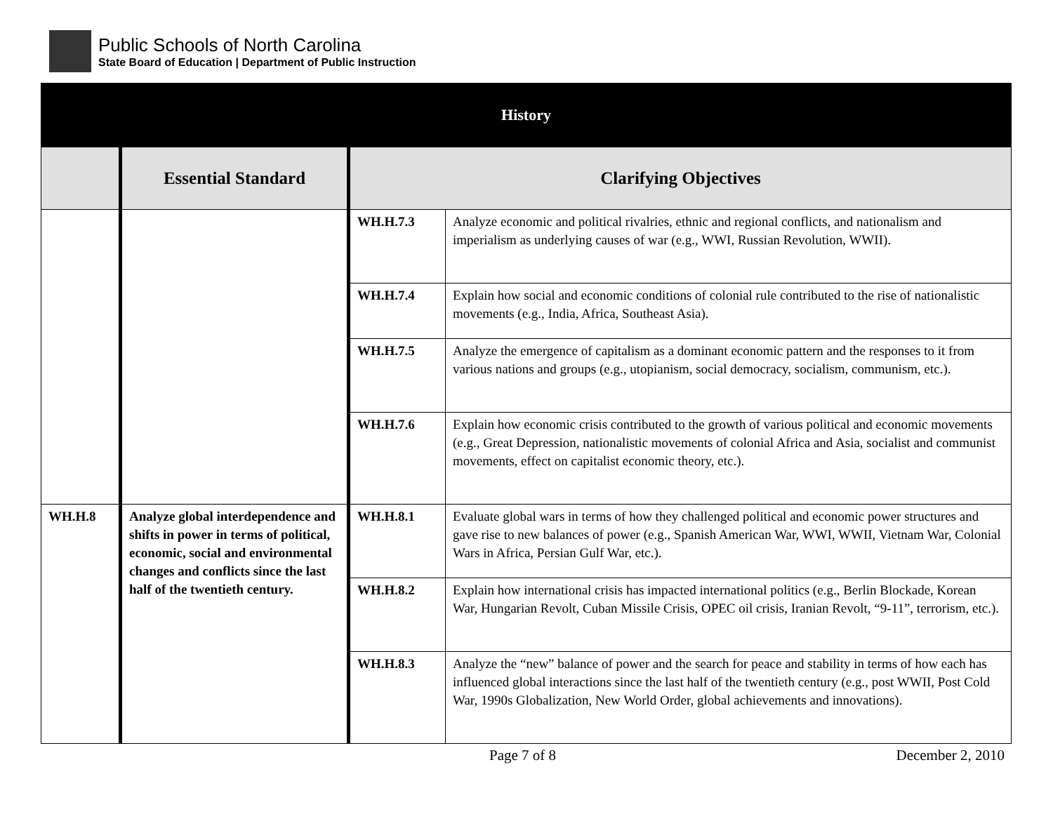Public Schools of North Carolina
State Board of Education | Department of Public Instruction
| History | | | |
| --- | --- | --- | --- |
| | Essential Standard | Clarifying Objectives | |
| | | WH.H.7.3 | Analyze economic and political rivalries, ethnic and regional conflicts, and nationalism and imperialism as underlying causes of war (e.g., WWI, Russian Revolution, WWII). |
| | | WH.H.7.4 | Explain how social and economic conditions of colonial rule contributed to the rise of nationalistic movements (e.g., India, Africa, Southeast Asia). |
| | | WH.H.7.5 | Analyze the emergence of capitalism as a dominant economic pattern and the responses to it from various nations and groups (e.g., utopianism, social democracy, socialism, communism, etc.). |
| | | WH.H.7.6 | Explain how economic crisis contributed to the growth of various political and economic movements (e.g., Great Depression, nationalistic movements of colonial Africa and Asia, socialist and communist movements, effect on capitalist economic theory, etc.). |
| WH.H.8 | Analyze global interdependence and shifts in power in terms of political, economic, social and environmental changes and conflicts since the last half of the twentieth century. | WH.H.8.1 | Evaluate global wars in terms of how they challenged political and economic power structures and gave rise to new balances of power (e.g., Spanish American War, WWI, WWII, Vietnam War, Colonial Wars in Africa, Persian Gulf War, etc.). |
| | | WH.H.8.2 | Explain how international crisis has impacted international politics (e.g., Berlin Blockade, Korean War, Hungarian Revolt, Cuban Missile Crisis, OPEC oil crisis, Iranian Revolt, “9-11”, terrorism, etc.). |
| | | WH.H.8.3 | Analyze the “new” balance of power and the search for peace and stability in terms of how each has influenced global interactions since the last half of the twentieth century (e.g., post WWII, Post Cold War, 1990s Globalization, New World Order, global achievements and innovations). |
Page 7 of 8 December 2, 2010